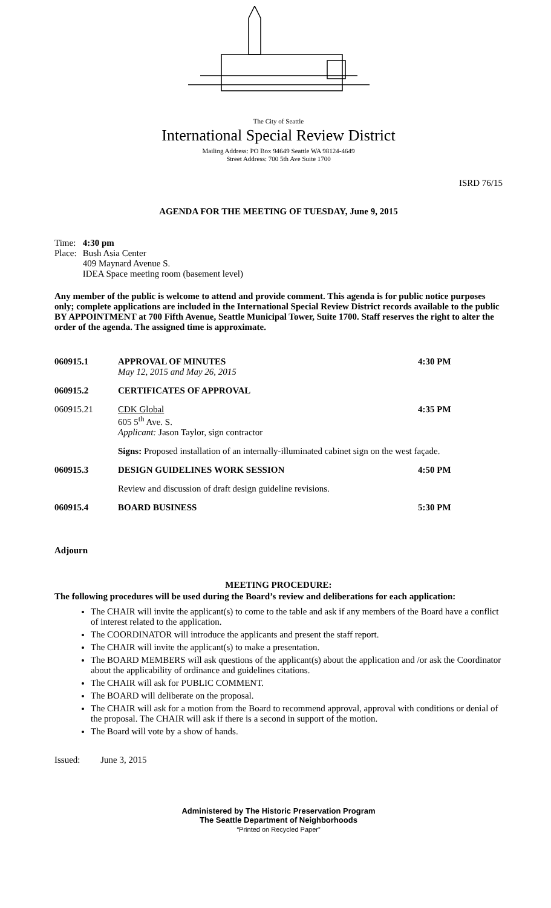The City of Seattle
International Special Review District
Mailing Address: PO Box 94649 Seattle WA 98124-4649
Street Address: 700 5th Ave Suite 1700
ISRD 76/15
AGENDA FOR THE MEETING OF TUESDAY, June 9, 2015
| Time: | 4:30 pm |
| Place: | Bush Asia Center 409 Maynard Avenue S. IDEA Space meeting room (basement level) |
Any member of the public is welcome to attend and provide comment. This agenda is for public notice purposes only; complete applications are included in the International Special Review District records available to the public BY APPOINTMENT at 700 Fifth Avenue, Seattle Municipal Tower, Suite 1700. Staff reserves the right to alter the order of the agenda. The assigned time is approximate.
| 060915.1 | APPROVAL OF MINUTES May 12, 2015 and May 26, 2015 | 4:30 PM |
| 060915.2 | CERTIFICATES OF APPROVAL | |
| 060915.21 | CDK Global 605 5<sup>th</sup> Ave. S. Applicant: Jason Taylor, sign contractor | 4:35 PM |
| | Signs: Proposed installation of an internally-illuminated cabinet sign on the west façade. | |
| 060915.3 | DESIGN GUIDELINES WORK SESSION | 4:50 PM |
| | Review and discussion of draft design guideline revisions. | |
| 060915.4 | BOARD BUSINESS | 5:30 PM |
Adjourn
MEETING PROCEDURE:
The following procedures will be used during the Board’s review and deliberations for each application:
The CHAIR will invite the applicant(s) to come to the table and ask if any members of the Board have a conflict of interest related to the application.
The COORDINATOR will introduce the applicants and present the staff report.
The CHAIR will invite the applicant(s) to make a presentation.
The BOARD MEMBERS will ask questions of the applicant(s) about the application and /or ask the Coordinator about the applicability of ordinance and guidelines citations.
The CHAIR will ask for PUBLIC COMMENT.
The BOARD will deliberate on the proposal.
The CHAIR will ask for a motion from the Board to recommend approval, approval with conditions or denial of the proposal. The CHAIR will ask if there is a second in support of the motion.
The Board will vote by a show of hands.
Issued: June 3, 2015
Administered by The Historic Preservation Program
The Seattle Department of Neighborhoods
“Printed on Recycled Paper”